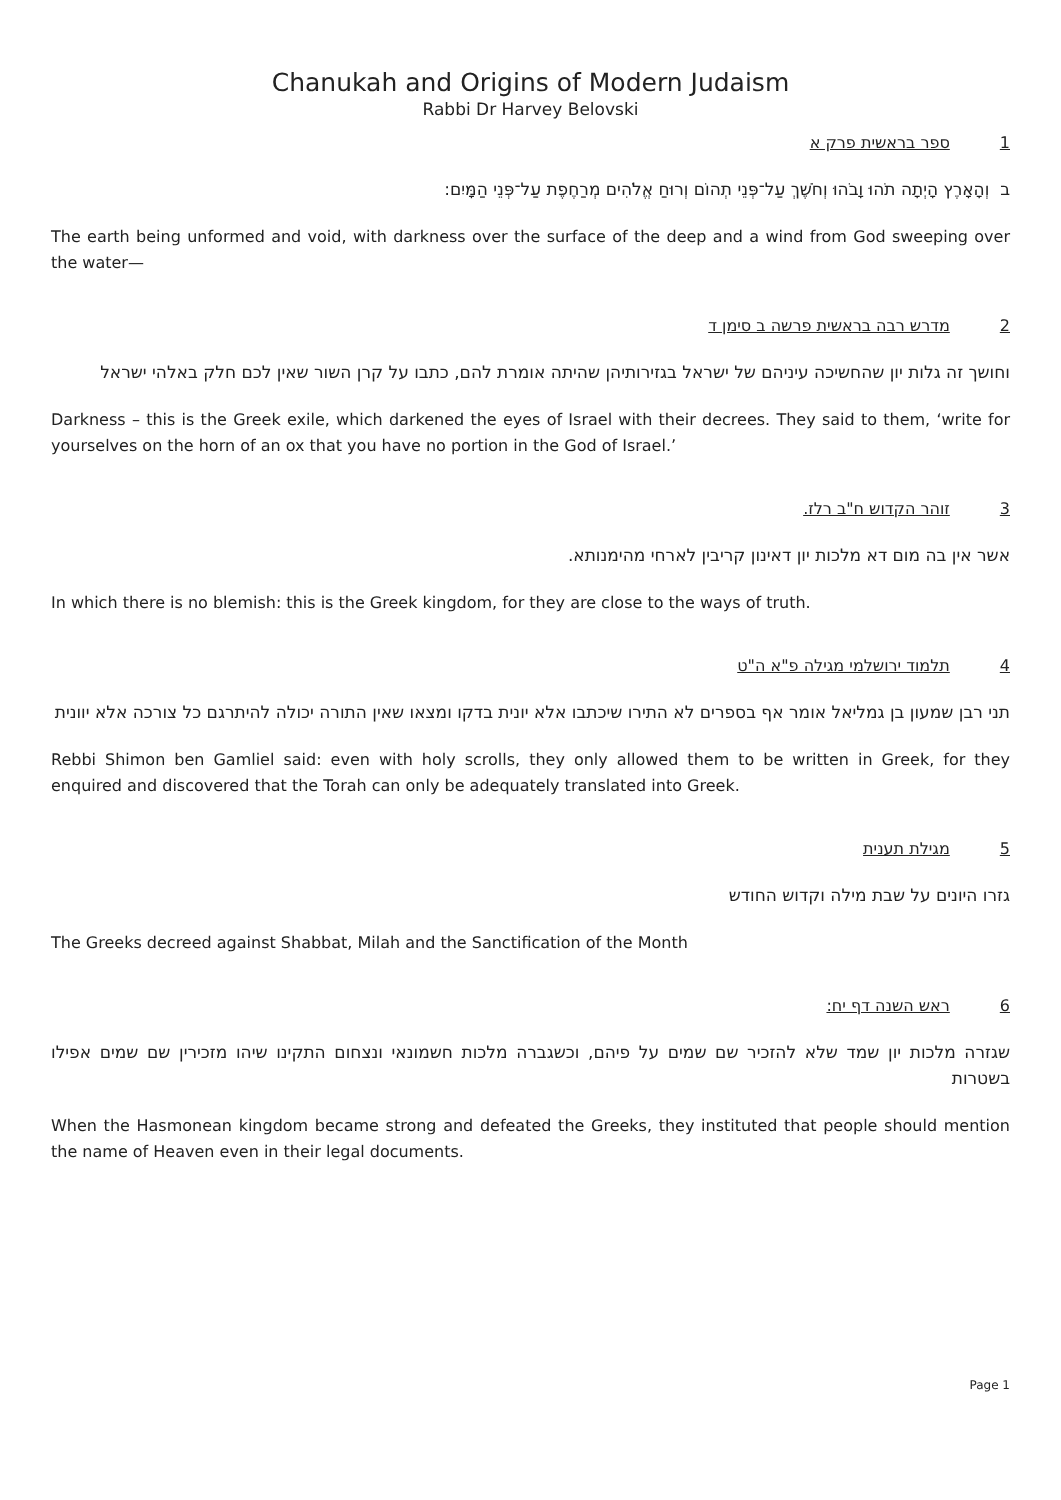Chanukah and Origins of Modern Judaism
Rabbi Dr Harvey Belovski
1ספר בראשית פרק א
ב וְהָאָרֶץ הָיְתָה תֹהוּ וָבֹהוּ וְחֹשֶׁךְ עַל־פְּנֵי תְהוֹם וְרוּחַ אֱלֹהִים מְרַחֶפֶת עַל־פְּנֵי הַמָּיִם:
The earth being unformed and void, with darkness over the surface of the deep and a wind from God sweeping over the water—
2מדרש רבה בראשית פרשה ב סימן ד
וחושך זה גלות יון שהחשיכה עיניהם של ישראל בגזירותיהן שהיתה אומרת להם, כתבו על קרן השור שאין לכם חלק באלהי ישראל
Darkness – this is the Greek exile, which darkened the eyes of Israel with their decrees. They said to them, ‘write for yourselves on the horn of an ox that you have no portion in the God of Israel.’
3זוהר הקדוש ח"ב רלז.
אשר אין בה מום דא מלכות יון דאינון קריבין לארחי מהימנותא.
In which there is no blemish: this is the Greek kingdom, for they are close to the ways of truth.
4תלמוד ירושלמי מגילה פ"א ה"ט
תני רבן שמעון בן גמליאל אומר אף בספרים לא התירו שיכתבו אלא יונית בדקו ומצאו שאין התורה יכולה להיתרגם כל צורכה אלא יוונית
Rebbi Shimon ben Gamliel said: even with holy scrolls, they only allowed them to be written in Greek, for they enquired and discovered that the Torah can only be adequately translated into Greek.
5מגילת תענית
גזרו היונים על שבת מילה וקדוש החודש
The Greeks decreed against Shabbat, Milah and the Sanctification of the Month
6ראש השנה דף יח:
שגזרה מלכות יון שמד שלא להזכיר שם שמים על פיהם, וכשגברה מלכות חשמונאי ונצחום התקינו שיהו מזכירין שם שמים אפילו בשטרות
When the Hasmonean kingdom became strong and defeated the Greeks, they instituted that people should mention the name of Heaven even in their legal documents.
Page 1